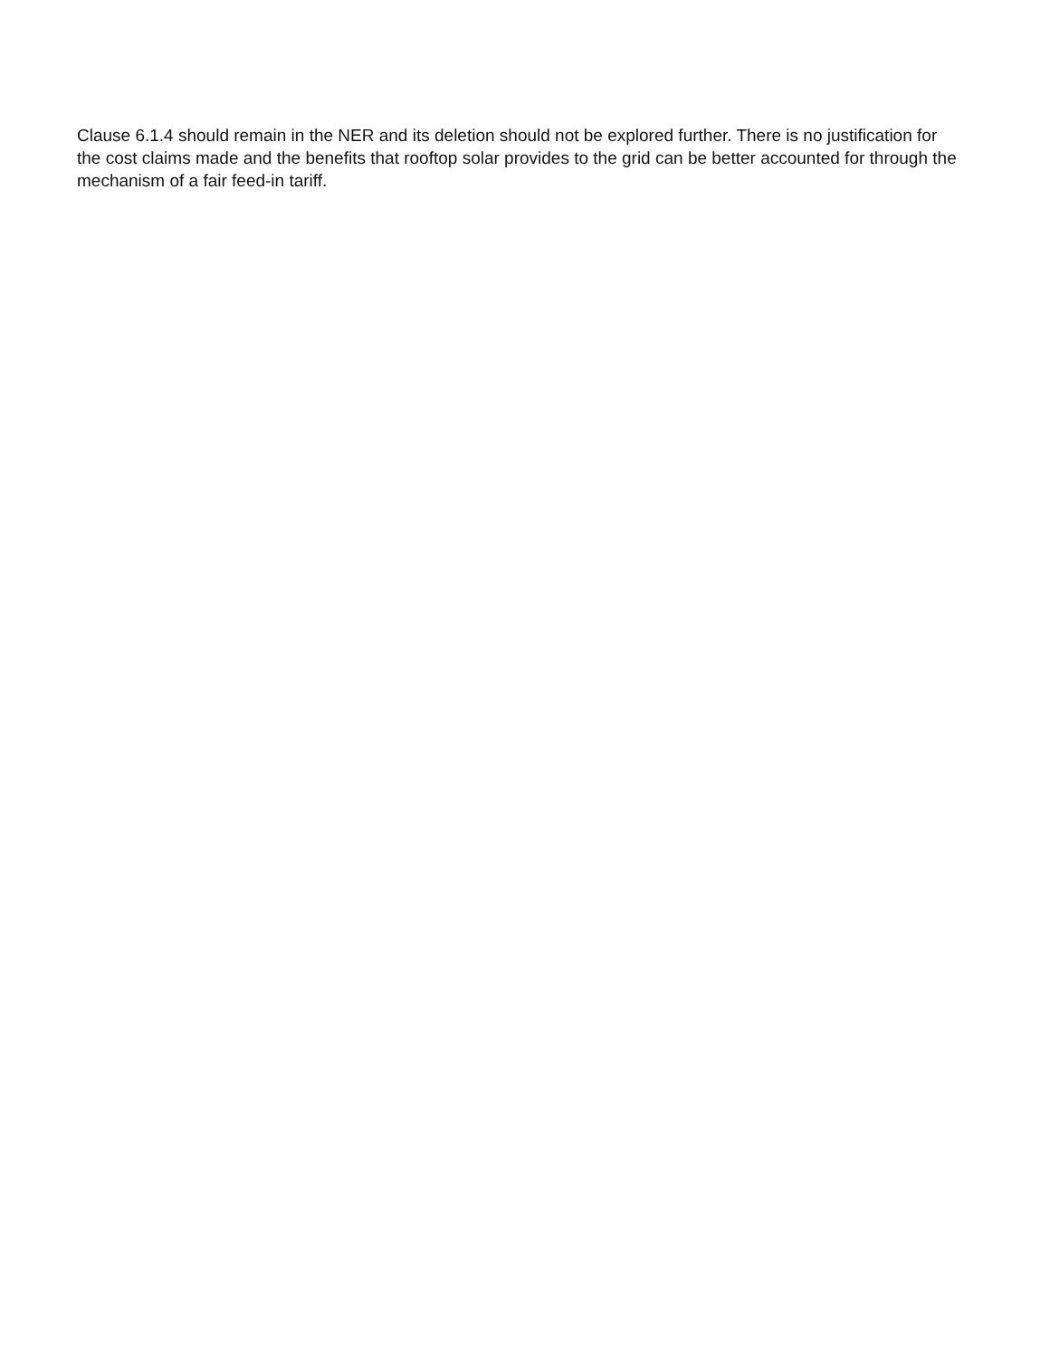Clause 6.1.4 should remain in the NER and its deletion should not be explored further. There is no justification for the cost claims made and the benefits that rooftop solar provides to the grid can be better accounted for through the mechanism of a fair feed-in tariff.